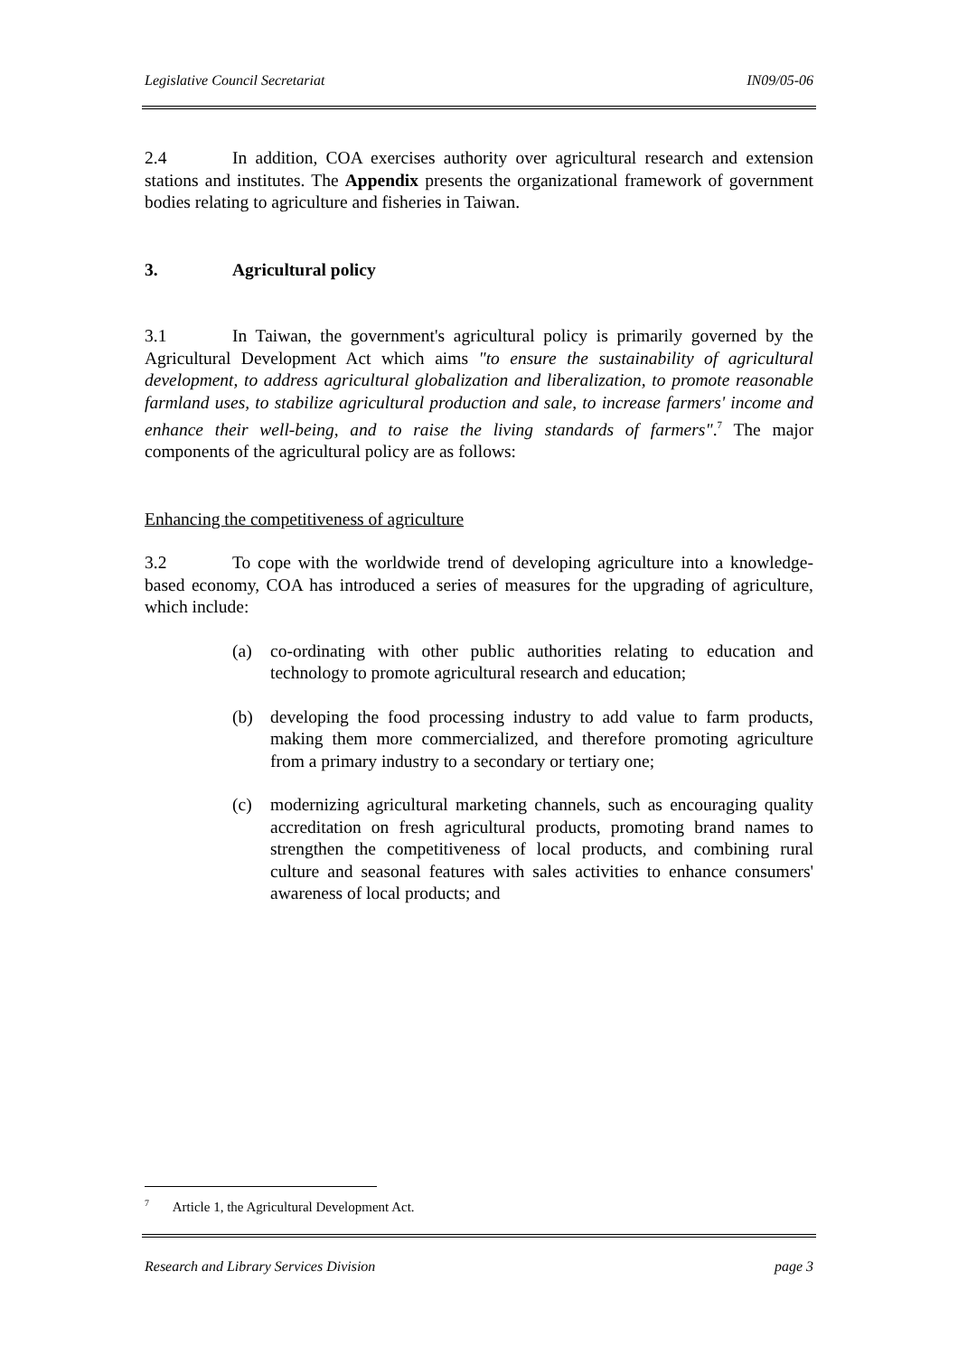Legislative Council Secretariat IN09/05-06
2.4 In addition, COA exercises authority over agricultural research and extension stations and institutes. The Appendix presents the organizational framework of government bodies relating to agriculture and fisheries in Taiwan.
3. Agricultural policy
3.1 In Taiwan, the government's agricultural policy is primarily governed by the Agricultural Development Act which aims "to ensure the sustainability of agricultural development, to address agricultural globalization and liberalization, to promote reasonable farmland uses, to stabilize agricultural production and sale, to increase farmers' income and enhance their well-being, and to raise the living standards of farmers".<sup>7</sup> The major components of the agricultural policy are as follows:
Enhancing the competitiveness of agriculture
3.2 To cope with the worldwide trend of developing agriculture into a knowledge-based economy, COA has introduced a series of measures for the upgrading of agriculture, which include:
(a) co-ordinating with other public authorities relating to education and technology to promote agricultural research and education;
(b) developing the food processing industry to add value to farm products, making them more commercialized, and therefore promoting agriculture from a primary industry to a secondary or tertiary one;
(c) modernizing agricultural marketing channels, such as encouraging quality accreditation on fresh agricultural products, promoting brand names to strengthen the competitiveness of local products, and combining rural culture and seasonal features with sales activities to enhance consumers' awareness of local products; and
<sup>7</sup> Article 1, the Agricultural Development Act.
Research and Library Services Division page 3